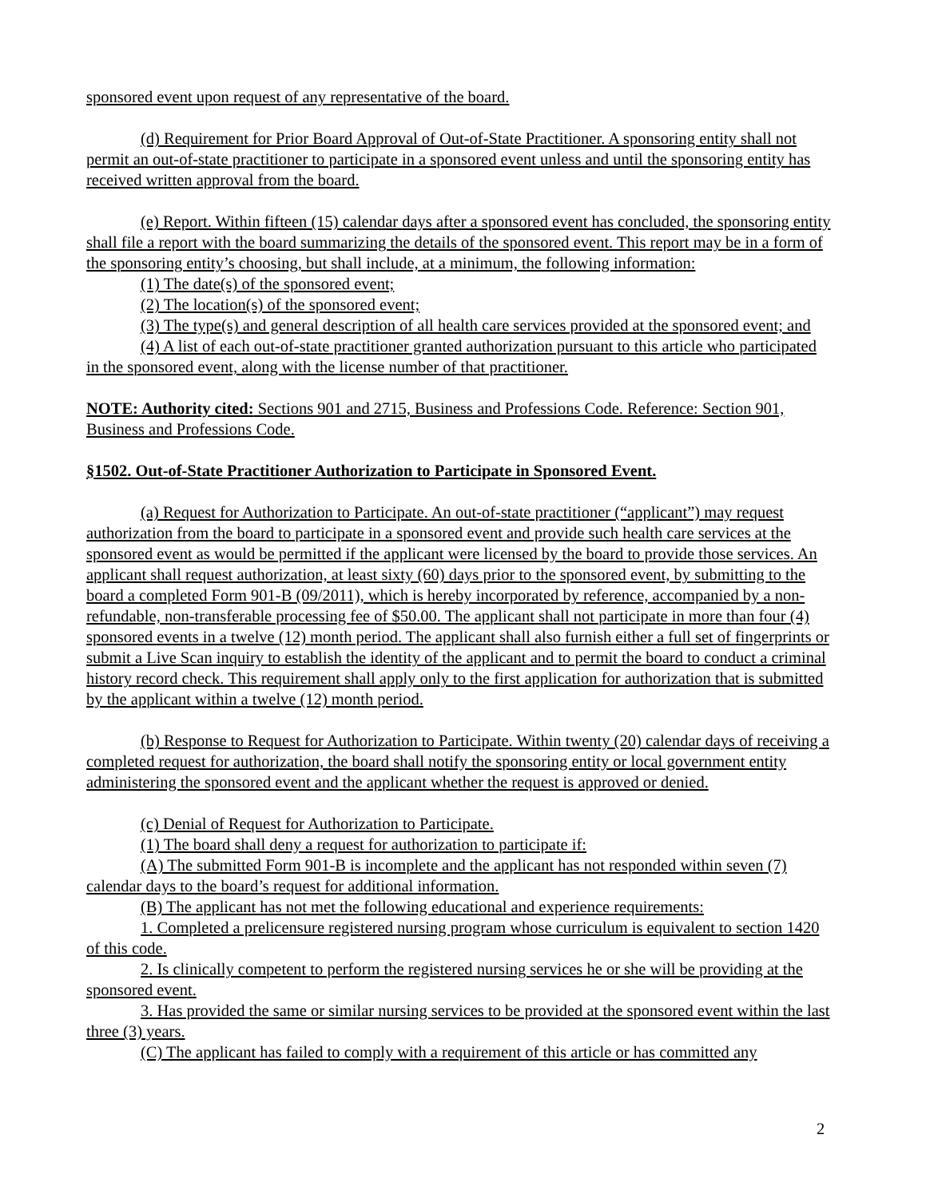sponsored event upon request of any representative of the board.
(d) Requirement for Prior Board Approval of Out-of-State Practitioner. A sponsoring entity shall not permit an out-of-state practitioner to participate in a sponsored event unless and until the sponsoring entity has received written approval from the board.
(e) Report. Within fifteen (15) calendar days after a sponsored event has concluded, the sponsoring entity shall file a report with the board summarizing the details of the sponsored event. This report may be in a form of the sponsoring entity’s choosing, but shall include, at a minimum, the following information:
(1) The date(s) of the sponsored event;
(2) The location(s) of the sponsored event;
(3) The type(s) and general description of all health care services provided at the sponsored event; and
(4) A list of each out-of-state practitioner granted authorization pursuant to this article who participated in the sponsored event, along with the license number of that practitioner.
NOTE: Authority cited: Sections 901 and 2715, Business and Professions Code. Reference: Section 901, Business and Professions Code.
§1502. Out-of-State Practitioner Authorization to Participate in Sponsored Event.
(a) Request for Authorization to Participate. An out-of-state practitioner (“applicant”) may request authorization from the board to participate in a sponsored event and provide such health care services at the sponsored event as would be permitted if the applicant were licensed by the board to provide those services. An applicant shall request authorization, at least sixty (60) days prior to the sponsored event, by submitting to the board a completed Form 901-B (09/2011), which is hereby incorporated by reference, accompanied by a non-refundable, non-transferable processing fee of $50.00. The applicant shall not participate in more than four (4) sponsored events in a twelve (12) month period. The applicant shall also furnish either a full set of fingerprints or submit a Live Scan inquiry to establish the identity of the applicant and to permit the board to conduct a criminal history record check. This requirement shall apply only to the first application for authorization that is submitted by the applicant within a twelve (12) month period.
(b) Response to Request for Authorization to Participate. Within twenty (20) calendar days of receiving a completed request for authorization, the board shall notify the sponsoring entity or local government entity administering the sponsored event and the applicant whether the request is approved or denied.
(c) Denial of Request for Authorization to Participate.
(1) The board shall deny a request for authorization to participate if:
(A) The submitted Form 901-B is incomplete and the applicant has not responded within seven (7) calendar days to the board’s request for additional information.
(B) The applicant has not met the following educational and experience requirements:
1. Completed a prelicensure registered nursing program whose curriculum is equivalent to section 1420 of this code.
2. Is clinically competent to perform the registered nursing services he or she will be providing at the sponsored event.
3. Has provided the same or similar nursing services to be provided at the sponsored event within the last three (3) years.
(C) The applicant has failed to comply with a requirement of this article or has committed any
2